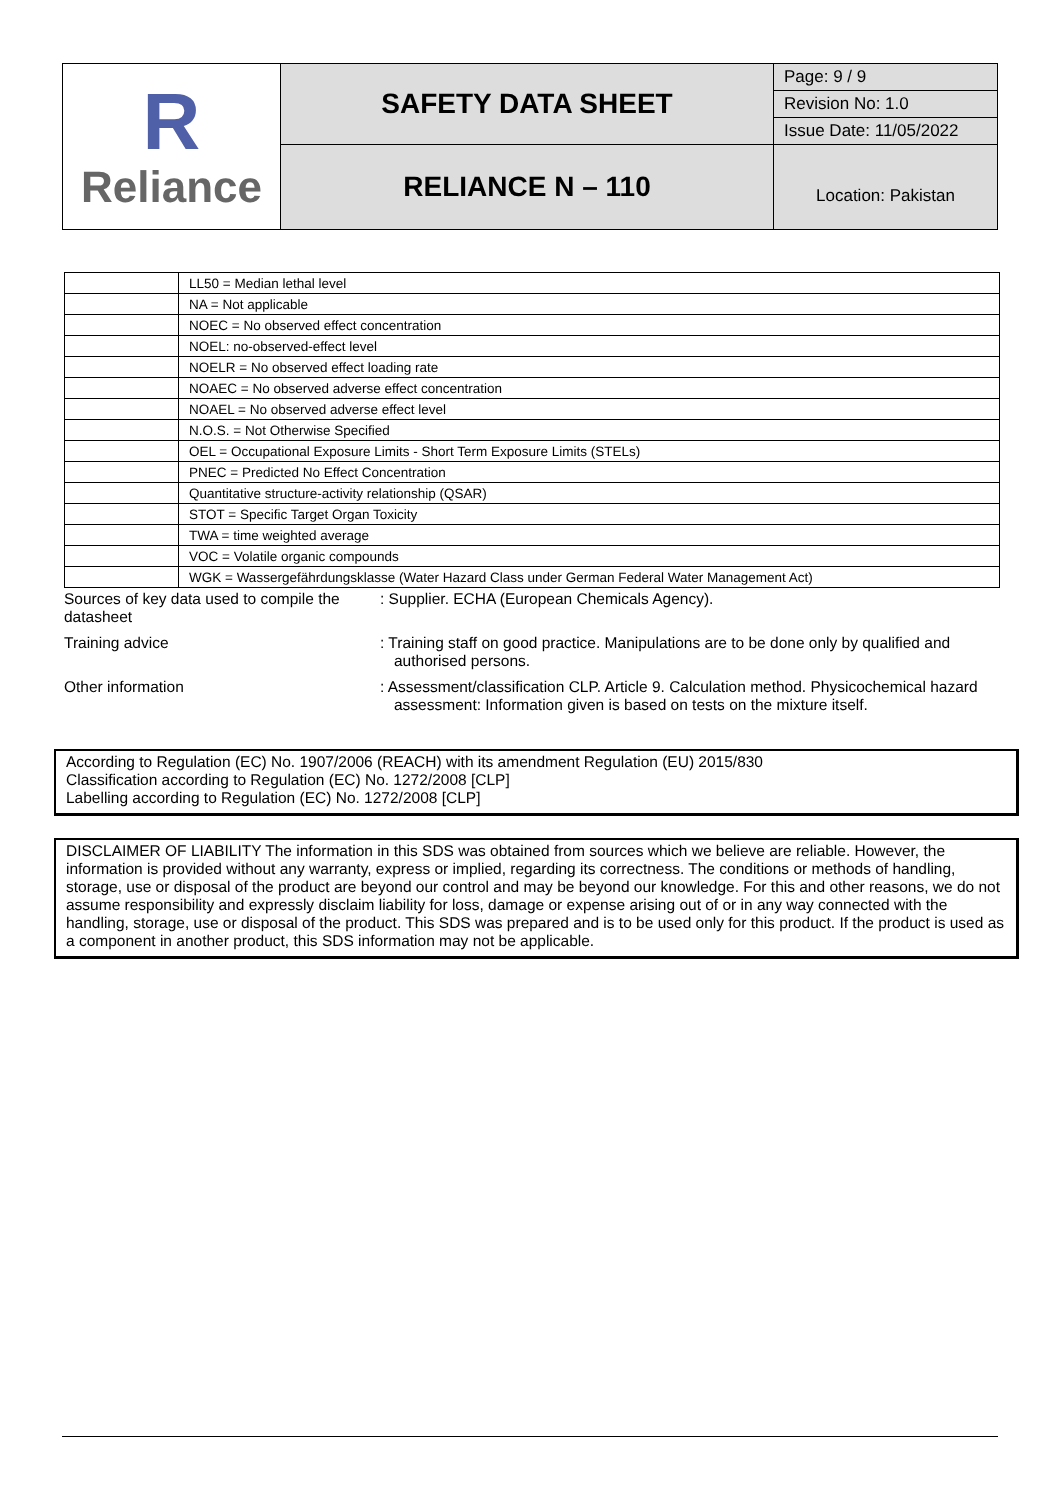| R Reliance | SAFETY DATA SHEET | Page: 9 / 9 |
| | | Revision No: 1.0 |
| | | Issue Date: 11/05/2022 |
| | RELIANCE N – 110 | Location: Pakistan |
| | LL50 = Median lethal level |
| | NA = Not applicable |
| | NOEC = No observed effect concentration |
| | NOEL: no-observed-effect level |
| | NOELR = No observed effect loading rate |
| | NOAEC = No observed adverse effect concentration |
| | NOAEL = No observed adverse effect level |
| | N.O.S. = Not Otherwise Specified |
| | OEL = Occupational Exposure Limits - Short Term Exposure Limits (STELs) |
| | PNEC = Predicted No Effect Concentration |
| | Quantitative structure-activity relationship (QSAR) |
| | STOT = Specific Target Organ Toxicity |
| | TWA = time weighted average |
| | VOC = Volatile organic compounds |
| | WGK = Wassergefährdungsklasse (Water Hazard Class under German Federal Water Management Act) |
Sources of key data used to compile the datasheet
: Supplier. ECHA (European Chemicals Agency).
Training advice : Training staff on good practice. Manipulations are to be done only by qualified and authorised persons.
Other information : Assessment/classification CLP. Article 9. Calculation method. Physicochemical hazard assessment: Information given is based on tests on the mixture itself.
According to Regulation (EC) No. 1907/2006 (REACH) with its amendment Regulation (EU) 2015/830
Classification according to Regulation (EC) No. 1272/2008 [CLP]
Labelling according to Regulation (EC) No. 1272/2008 [CLP]
DISCLAIMER OF LIABILITY The information in this SDS was obtained from sources which we believe are reliable. However, the information is provided without any warranty, express or implied, regarding its correctness. The conditions or methods of handling, storage, use or disposal of the product are beyond our control and may be beyond our knowledge. For this and other reasons, we do not assume responsibility and expressly disclaim liability for loss, damage or expense arising out of or in any way connected with the handling, storage, use or disposal of the product. This SDS was prepared and is to be used only for this product. If the product is used as a component in another product, this SDS information may not be applicable.